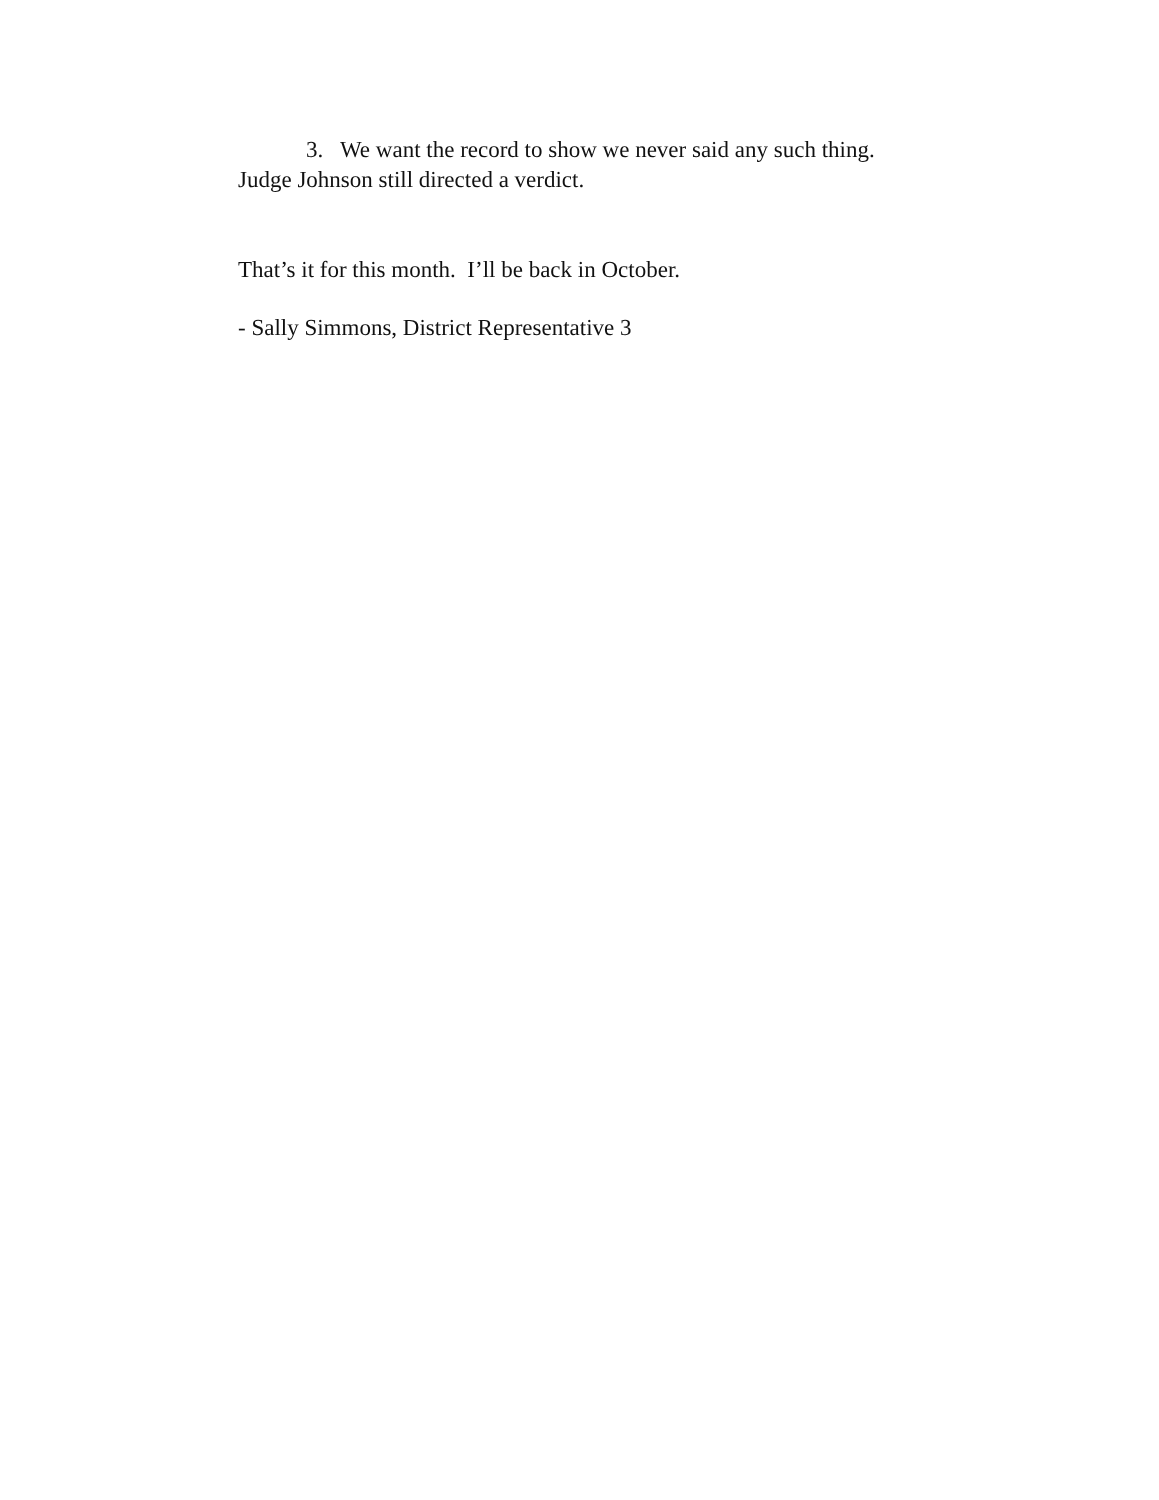3. We want the record to show we never said any such thing.
Judge Johnson still directed a verdict.
That’s it for this month. I’ll be back in October.
- Sally Simmons, District Representative 3